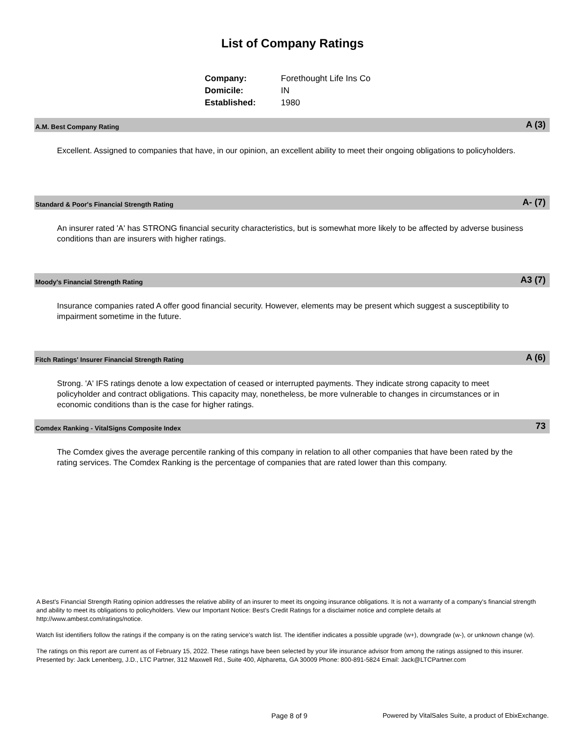List of Company Ratings
| Company: | Forethought Life Ins Co |
| Domicile: | IN |
| Established: | 1980 |
A.M. Best Company Rating A (3)
Excellent. Assigned to companies that have, in our opinion, an excellent ability to meet their ongoing obligations to policyholders.
Standard & Poor's Financial Strength Rating A- (7)
An insurer rated 'A' has STRONG financial security characteristics, but is somewhat more likely to be affected by adverse business conditions than are insurers with higher ratings.
Moody's Financial Strength Rating A3 (7)
Insurance companies rated A offer good financial security. However, elements may be present which suggest a susceptibility to impairment sometime in the future.
Fitch Ratings' Insurer Financial Strength Rating A (6)
Strong. 'A' IFS ratings denote a low expectation of ceased or interrupted payments. They indicate strong capacity to meet policyholder and contract obligations. This capacity may, nonetheless, be more vulnerable to changes in circumstances or in economic conditions than is the case for higher ratings.
Comdex Ranking - VitalSigns Composite Index 73
The Comdex gives the average percentile ranking of this company in relation to all other companies that have been rated by the rating services. The Comdex Ranking is the percentage of companies that are rated lower than this company.
A Best's Financial Strength Rating opinion addresses the relative ability of an insurer to meet its ongoing insurance obligations. It is not a warranty of a company's financial strength and ability to meet its obligations to policyholders. View our Important Notice: Best's Credit Ratings for a disclaimer notice and complete details at http://www.ambest.com/ratings/notice.
Watch list identifiers follow the ratings if the company is on the rating service's watch list. The identifier indicates a possible upgrade (w+), downgrade (w-), or unknown change (w).
The ratings on this report are current as of February 15, 2022. These ratings have been selected by your life insurance advisor from among the ratings assigned to this insurer.
Presented by: Jack Lenenberg, J.D., LTC Partner, 312 Maxwell Rd., Suite 400, Alpharetta, GA 30009 Phone: 800-891-5824 Email: Jack@LTCPartner.com
Page 8 of 9
Powered by VitalSales Suite, a product of EbixExchange.